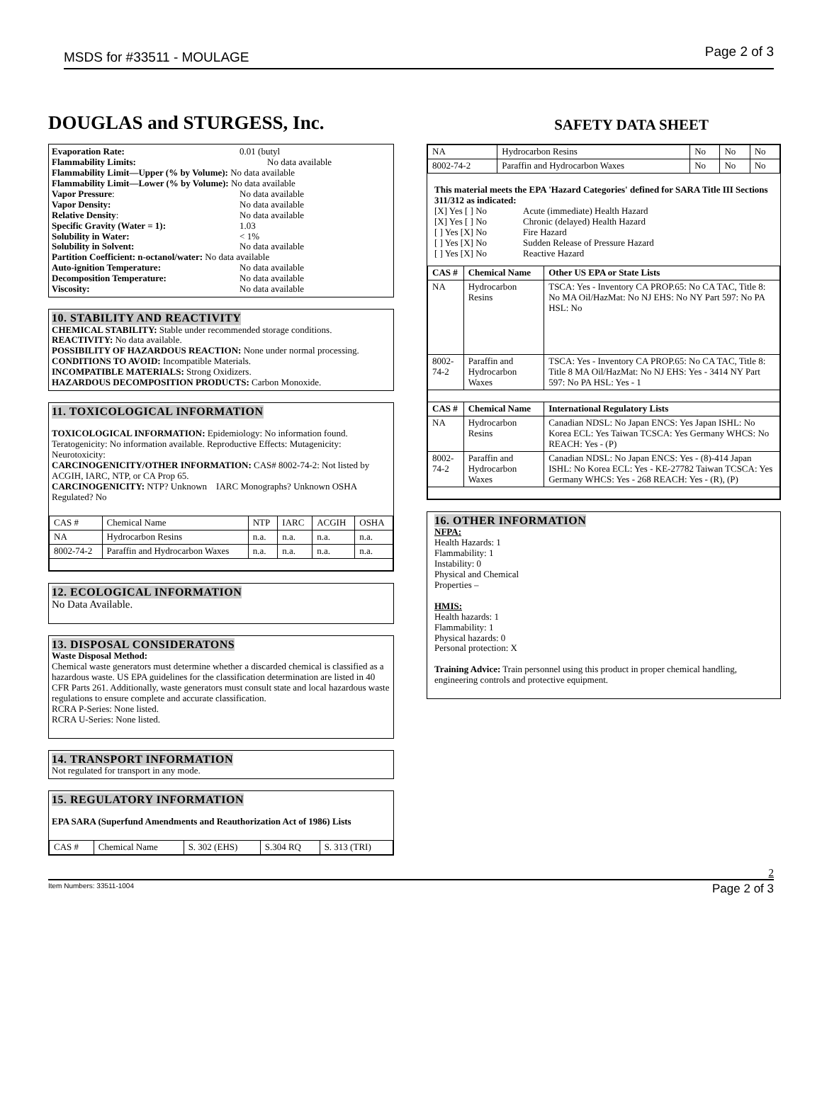MSDS for #33511 - MOULAGE Page 2 of 3
DOUGLAS and STURGESS, Inc. SAFETY DATA SHEET
| Evaporation Rate: | 0.01 (butyl |
| Flammability Limits: | No data available |
| Flammability Limit—Upper (% by Volume): No data available | |
| Flammability Limit—Lower (% by Volume): No data available | |
| Vapor Pressure : | No data available |
| Vapor Density: | No data available |
| Relative Density : | No data available |
| Specific Gravity (Water = 1): | 1.03 |
| Solubility in Water: | < 1% |
| Solubility in Solvent: | No data available |
| Partition Coefficient: n-octanol/water: No data available | |
| Auto-ignition Temperature: | No data available |
| Decomposition Temperature: | No data available |
| Viscosity: | No data available |
10. STABILITY AND REACTIVITY
CHEMICAL STABILITY: Stable under recommended storage conditions.
REACTIVITY: No data available.
POSSIBILITY OF HAZARDOUS REACTION: None under normal processing.
CONDITIONS TO AVOID: Incompatible Materials.
INCOMPATIBLE MATERIALS: Strong Oxidizers.
HAZARDOUS DECOMPOSITION PRODUCTS: Carbon Monoxide.
11. TOXICOLOGICAL INFORMATION
TOXICOLOGICAL INFORMATION: Epidemiology: No information found. Teratogenicity: No information available. Reproductive Effects: Mutagenicity: Neurotoxicity:
CARCINOGENICITY/OTHER INFORMATION: CAS# 8002-74-2: Not listed by ACGIH, IARC, NTP, or CA Prop 65.
CARCINOGENICITY: NTP? Unknown IARC Monographs? Unknown OSHA Regulated? No
| CAS # | Chemical Name | NTP | IARC | ACGIH | OSHA |
| NA | Hydrocarbon Resins | n.a. | n.a. | n.a. | n.a. |
| 8002-74-2 | Paraffin and Hydrocarbon Waxes | n.a. | n.a. | n.a. | n.a. |
12. ECOLOGICAL INFORMATION
No Data Available.
13. DISPOSAL CONSIDERATONS
Waste Disposal Method:
Chemical waste generators must determine whether a discarded chemical is classified as a hazardous waste. US EPA guidelines for the classification determination are listed in 40 CFR Parts 261. Additionally, waste generators must consult state and local hazardous waste regulations to ensure complete and accurate classification.
RCRA P-Series: None listed.
RCRA U-Series: None listed.
14. TRANSPORT INFORMATION
Not regulated for transport in any mode.
15. REGULATORY INFORMATION
EPA SARA (Superfund Amendments and Reauthorization Act of 1986) Lists
| CAS # | Chemical Name | S. 302 (EHS) | S.304 RQ | S. 313 (TRI) |
| NA | Hydrocarbon Resins | No | No | No |
| 8002-74-2 | Paraffin and Hydrocarbon Waxes | No | No | No |
This material meets the EPA 'Hazard Categories' defined for SARA Title III Sections 311/312 as indicated:
| [X] Yes [ ] No | Acute (immediate) Health Hazard |
| [X] Yes [ ] No | Chronic (delayed) Health Hazard |
| [ ] Yes [X] No | Fire Hazard |
| [ ] Yes [X] No | Sudden Release of Pressure Hazard |
| [ ] Yes [X] No | Reactive Hazard |
| CAS # | Chemical Name | Other US EPA or State Lists |
| --- | --- | --- |
| NA | Hydrocarbon Resins | TSCA: Yes - Inventory CA PROP.65: No CA TAC, Title 8: No MA Oil/HazMat: No NJ EHS: No NY Part 597: No PA HSL: No |
| 8002-74-2 | Paraffin and Hydrocarbon Waxes | TSCA: Yes - Inventory CA PROP.65: No CA TAC, Title 8: Title 8 MA Oil/HazMat: No NJ EHS: Yes - 3414 NY Part 597: No PA HSL: Yes - 1 |
| CAS # | Chemical Name | International Regulatory Lists |
| NA | Hydrocarbon Resins | Canadian NDSL: No Japan ENCS: Yes Japan ISHL: No Korea ECL: Yes Taiwan TCSCA: Yes Germany WHCS: No REACH: Yes - (P) |
| 8002-74-2 | Paraffin and Hydrocarbon Waxes | Canadian NDSL: No Japan ENCS: Yes - (8)-414 Japan ISHL: No Korea ECL: Yes - KE-27782 Taiwan TCSCA: Yes Germany WHCS: Yes - 268 REACH: Yes - (R), (P) |
16. OTHER INFORMATION
NFPA:
Health Hazards: 1
Flammability: 1
Instability: 0
Physical and Chemical
Properties –
HMIS:
Health hazards: 1
Flammability: 1
Physical hazards: 0
Personal protection: X
Training Advice: Train personnel using this product in proper chemical handling, engineering controls and protective equipment.
2
Item Numbers: 33511-1004 Page 2 of 3